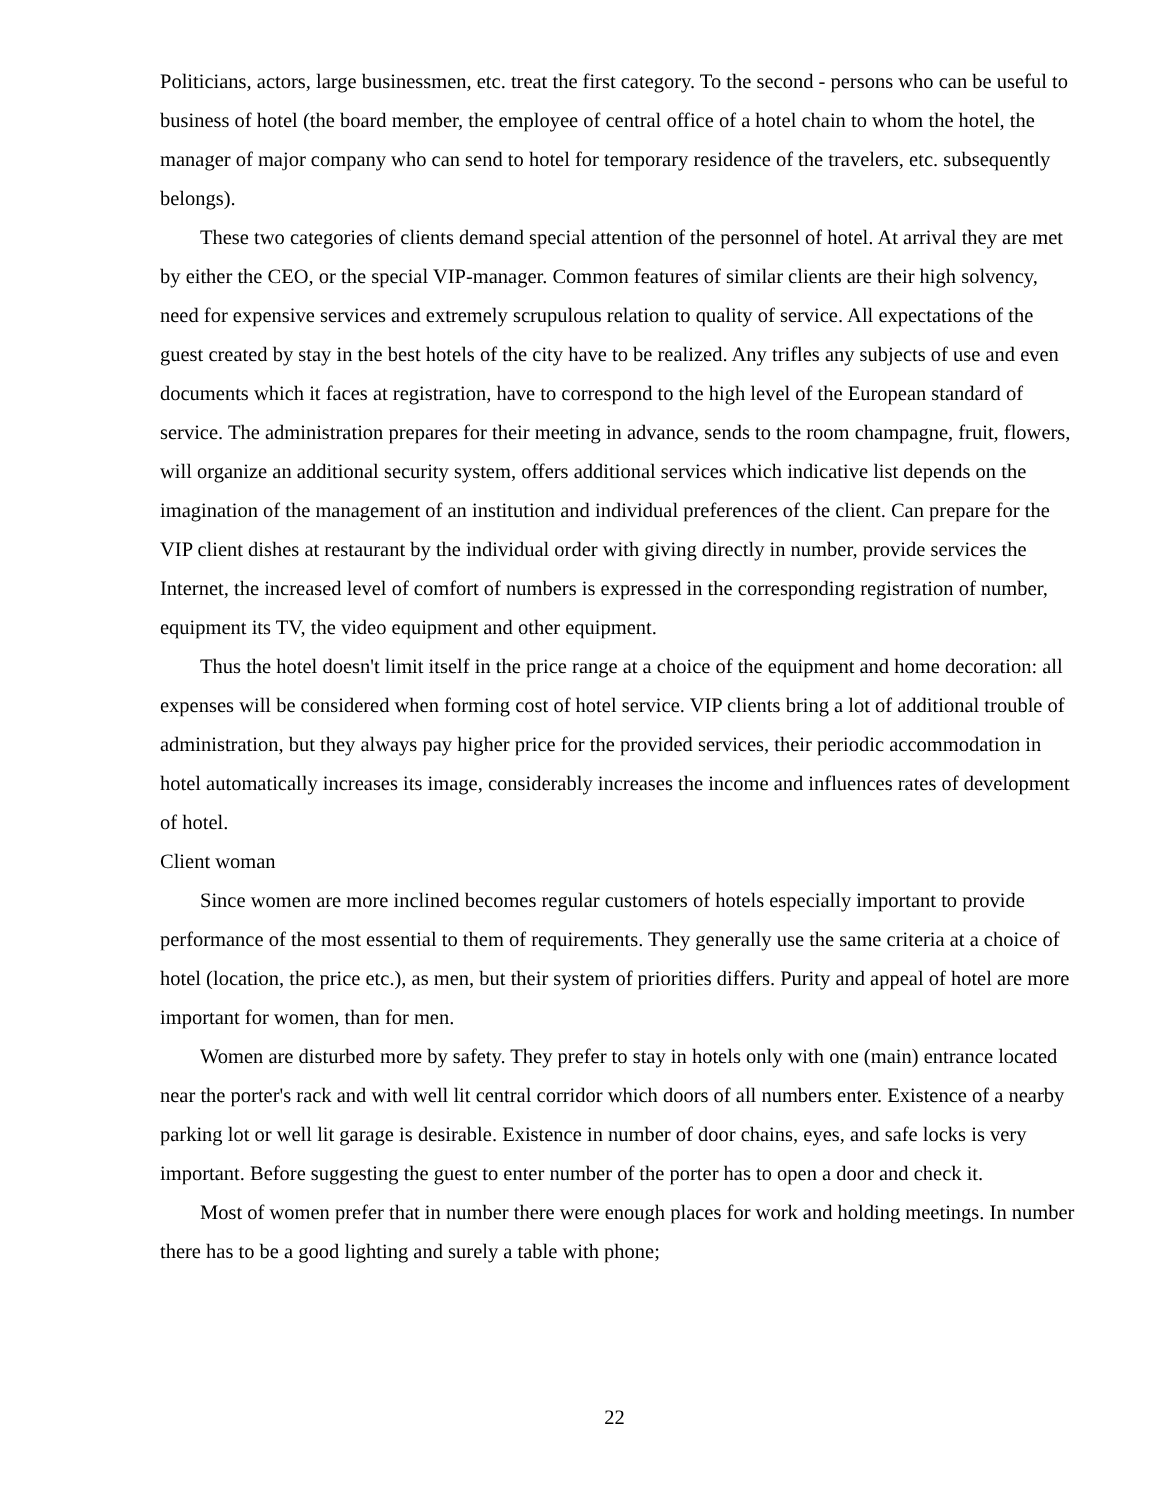Politicians, actors, large businessmen, etc. treat the first category. To the second - persons who can be useful to business of hotel (the board member, the employee of central office of a hotel chain to whom the hotel, the manager of major company who can send to hotel for temporary residence of the travelers, etc. subsequently belongs).
These two categories of clients demand special attention of the personnel of hotel. At arrival they are met by either the CEO, or the special VIP-manager. Common features of similar clients are their high solvency, need for expensive services and extremely scrupulous relation to quality of service. All expectations of the guest created by stay in the best hotels of the city have to be realized. Any trifles any subjects of use and even documents which it faces at registration, have to correspond to the high level of the European standard of service. The administration prepares for their meeting in advance, sends to the room champagne, fruit, flowers, will organize an additional security system, offers additional services which indicative list depends on the imagination of the management of an institution and individual preferences of the client. Can prepare for the VIP client dishes at restaurant by the individual order with giving directly in number, provide services the Internet, the increased level of comfort of numbers is expressed in the corresponding registration of number, equipment its TV, the video equipment and other equipment.
Thus the hotel doesn't limit itself in the price range at a choice of the equipment and home decoration: all expenses will be considered when forming cost of hotel service. VIP clients bring a lot of additional trouble of administration, but they always pay higher price for the provided services, their periodic accommodation in hotel automatically increases its image, considerably increases the income and influences rates of development of hotel.
Client woman
Since women are more inclined becomes regular customers of hotels especially important to provide performance of the most essential to them of requirements. They generally use the same criteria at a choice of hotel (location, the price etc.), as men, but their system of priorities differs. Purity and appeal of hotel are more important for women, than for men.
Women are disturbed more by safety. They prefer to stay in hotels only with one (main) entrance located near the porter's rack and with well lit central corridor which doors of all numbers enter. Existence of a nearby parking lot or well lit garage is desirable. Existence in number of door chains, eyes, and safe locks is very important. Before suggesting the guest to enter number of the porter has to open a door and check it.
Most of women prefer that in number there were enough places for work and holding meetings. In number there has to be a good lighting and surely a table with phone;
22